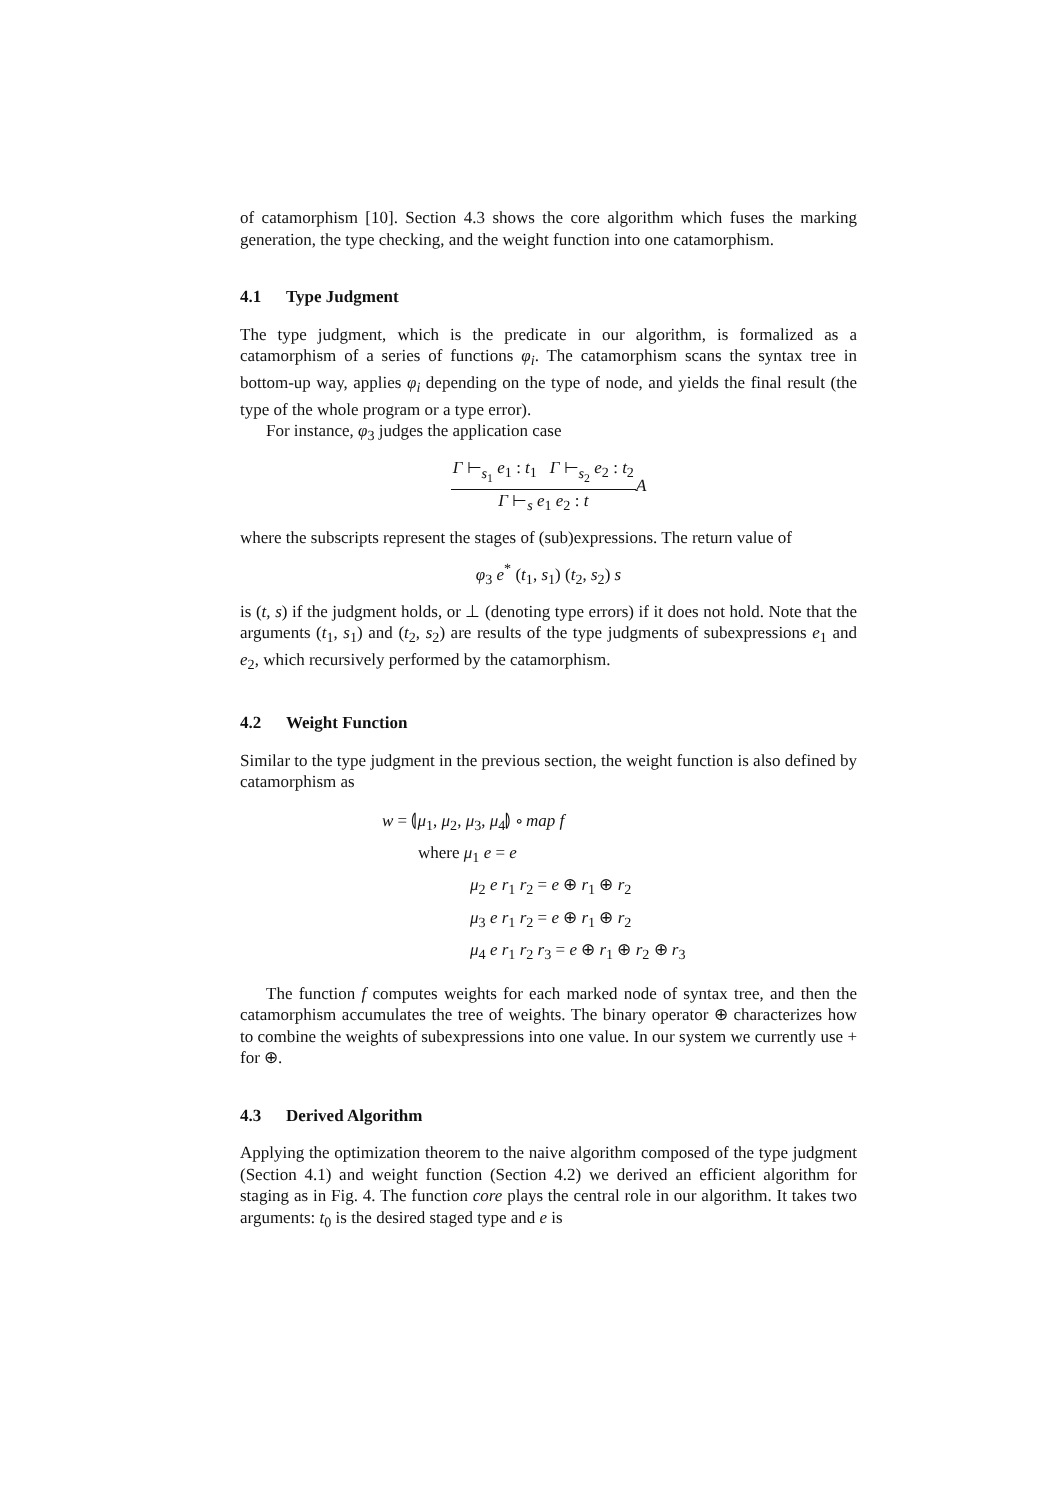of catamorphism [10]. Section 4.3 shows the core algorithm which fuses the marking generation, the type checking, and the weight function into one catamorphism.
4.1 Type Judgment
The type judgment, which is the predicate in our algorithm, is formalized as a catamorphism of a series of functions φ<sub>i</sub>. The catamorphism scans the syntax tree in bottom-up way, applies φ<sub>i</sub> depending on the type of node, and yields the final result (the type of the whole program or a type error).
For instance, φ<sub>3</sub> judges the application case
Γ ⊢<sub>s<sub>1</sub></sub> e<sub>1</sub> : t<sub>1</sub> Γ ⊢<sub>s<sub>2</sub></sub> e<sub>2</sub> : t<sub>2</sub>
Γ ⊢<sub>s</sub> e<sub>1</sub> e<sub>2</sub> : t
A
where the subscripts represent the stages of (sub)expressions. The return value of
φ<sub>3</sub> e<sup>*</sup> (t<sub>1</sub>, s<sub>1</sub>) (t<sub>2</sub>, s<sub>2</sub>) s
is (t, s) if the judgment holds, or ⊥ (denoting type errors) if it does not hold. Note that the arguments (t<sub>1</sub>, s<sub>1</sub>) and (t<sub>2</sub>, s<sub>2</sub>) are results of the type judgments of subexpressions e<sub>1</sub> and e<sub>2</sub>, which recursively performed by the catamorphism.
4.2 Weight Function
Similar to the type judgment in the previous section, the weight function is also defined by catamorphism as
w = ⦇μ<sub>1</sub>, μ<sub>2</sub>, μ<sub>3</sub>, μ<sub>4</sub>⦈ ∘ map f
where μ<sub>1</sub> e = e
μ<sub>2</sub> e r<sub>1</sub> r<sub>2</sub> = e ⊕ r<sub>1</sub> ⊕ r<sub>2</sub>
μ<sub>3</sub> e r<sub>1</sub> r<sub>2</sub> = e ⊕ r<sub>1</sub> ⊕ r<sub>2</sub>
μ<sub>4</sub> e r<sub>1</sub> r<sub>2</sub> r<sub>3</sub> = e ⊕ r<sub>1</sub> ⊕ r<sub>2</sub> ⊕ r<sub>3</sub>
The function f computes weights for each marked node of syntax tree, and then the catamorphism accumulates the tree of weights. The binary operator ⊕ characterizes how to combine the weights of subexpressions into one value. In our system we currently use + for ⊕.
4.3 Derived Algorithm
Applying the optimization theorem to the naive algorithm composed of the type judgment (Section 4.1) and weight function (Section 4.2) we derived an efficient algorithm for staging as in Fig. 4. The function core plays the central role in our algorithm. It takes two arguments: t<sub>0</sub> is the desired staged type and e is